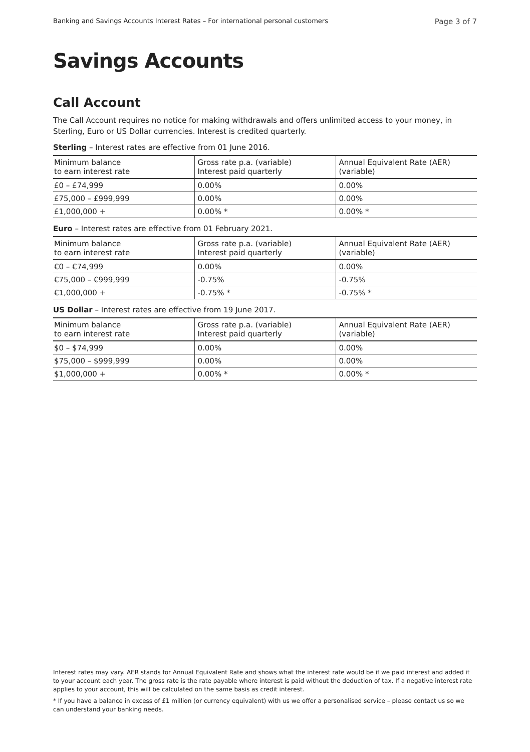Banking and Savings Accounts Interest Rates – For international personal customers Page 3 of 7
Savings Accounts
Call Account
The Call Account requires no notice for making withdrawals and offers unlimited access to your money, in Sterling, Euro or US Dollar currencies. Interest is credited quarterly.
Sterling – Interest rates are effective from 01 June 2016.
| Minimum balance to earn interest rate | Gross rate p.a. (variable) Interest paid quarterly | Annual Equivalent Rate (AER) (variable) |
| --- | --- | --- |
| £0 – £74,999 | 0.00% | 0.00% |
| £75,000 – £999,999 | 0.00% | 0.00% |
| £1,000,000 + | 0.00% * | 0.00% * |
Euro – Interest rates are effective from 01 February 2021.
| Minimum balance to earn interest rate | Gross rate p.a. (variable) Interest paid quarterly | Annual Equivalent Rate (AER) (variable) |
| --- | --- | --- |
| €0 – €74,999 | 0.00% | 0.00% |
| €75,000 – €999,999 | -0.75% | -0.75% |
| €1,000,000 + | -0.75% * | -0.75% * |
US Dollar – Interest rates are effective from 19 June 2017.
| Minimum balance to earn interest rate | Gross rate p.a. (variable) Interest paid quarterly | Annual Equivalent Rate (AER) (variable) |
| --- | --- | --- |
| $0 – $74,999 | 0.00% | 0.00% |
| $75,000 – $999,999 | 0.00% | 0.00% |
| $1,000,000 + | 0.00% * | 0.00% * |
Interest rates may vary. AER stands for Annual Equivalent Rate and shows what the interest rate would be if we paid interest and added it to your account each year. The gross rate is the rate payable where interest is paid without the deduction of tax. If a negative interest rate applies to your account, this will be calculated on the same basis as credit interest.
* If you have a balance in excess of £1 million (or currency equivalent) with us we offer a personalised service – please contact us so we can understand your banking needs.